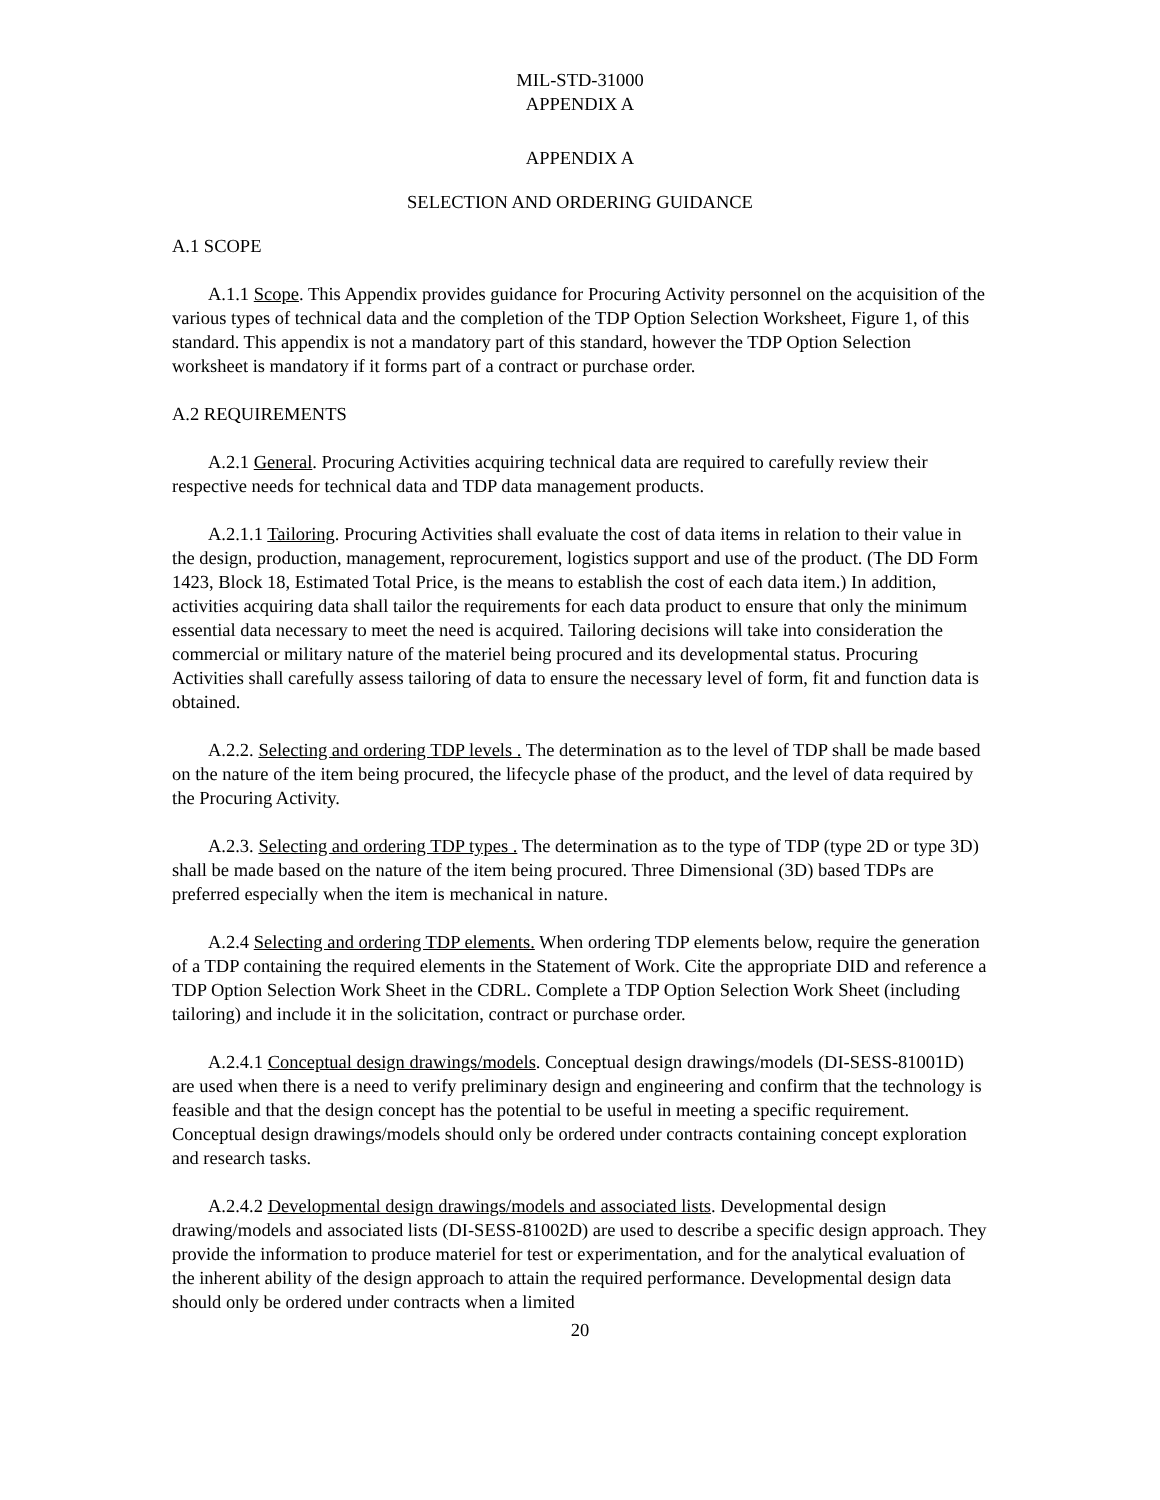MIL-STD-31000
APPENDIX A
APPENDIX A
SELECTION AND ORDERING GUIDANCE
A.1 SCOPE
A.1.1 Scope. This Appendix provides guidance for Procuring Activity personnel on the acquisition of the various types of technical data and the completion of the TDP Option Selection Worksheet, Figure 1, of this standard. This appendix is not a mandatory part of this standard, however the TDP Option Selection worksheet is mandatory if it forms part of a contract or purchase order.
A.2 REQUIREMENTS
A.2.1 General. Procuring Activities acquiring technical data are required to carefully review their respective needs for technical data and TDP data management products.
A.2.1.1 Tailoring. Procuring Activities shall evaluate the cost of data items in relation to their value in the design, production, management, reprocurement, logistics support and use of the product. (The DD Form 1423, Block 18, Estimated Total Price, is the means to establish the cost of each data item.) In addition, activities acquiring data shall tailor the requirements for each data product to ensure that only the minimum essential data necessary to meet the need is acquired. Tailoring decisions will take into consideration the commercial or military nature of the materiel being procured and its developmental status. Procuring Activities shall carefully assess tailoring of data to ensure the necessary level of form, fit and function data is obtained.
A.2.2. Selecting and ordering TDP levels . The determination as to the level of TDP shall be made based on the nature of the item being procured, the lifecycle phase of the product, and the level of data required by the Procuring Activity.
A.2.3. Selecting and ordering TDP types . The determination as to the type of TDP (type 2D or type 3D) shall be made based on the nature of the item being procured. Three Dimensional (3D) based TDPs are preferred especially when the item is mechanical in nature.
A.2.4 Selecting and ordering TDP elements. When ordering TDP elements below, require the generation of a TDP containing the required elements in the Statement of Work. Cite the appropriate DID and reference a TDP Option Selection Work Sheet in the CDRL. Complete a TDP Option Selection Work Sheet (including tailoring) and include it in the solicitation, contract or purchase order.
A.2.4.1 Conceptual design drawings/models. Conceptual design drawings/models (DI-SESS-81001D) are used when there is a need to verify preliminary design and engineering and confirm that the technology is feasible and that the design concept has the potential to be useful in meeting a specific requirement. Conceptual design drawings/models should only be ordered under contracts containing concept exploration and research tasks.
A.2.4.2 Developmental design drawings/models and associated lists. Developmental design drawing/models and associated lists (DI-SESS-81002D) are used to describe a specific design approach. They provide the information to produce materiel for test or experimentation, and for the analytical evaluation of the inherent ability of the design approach to attain the required performance. Developmental design data should only be ordered under contracts when a limited
20